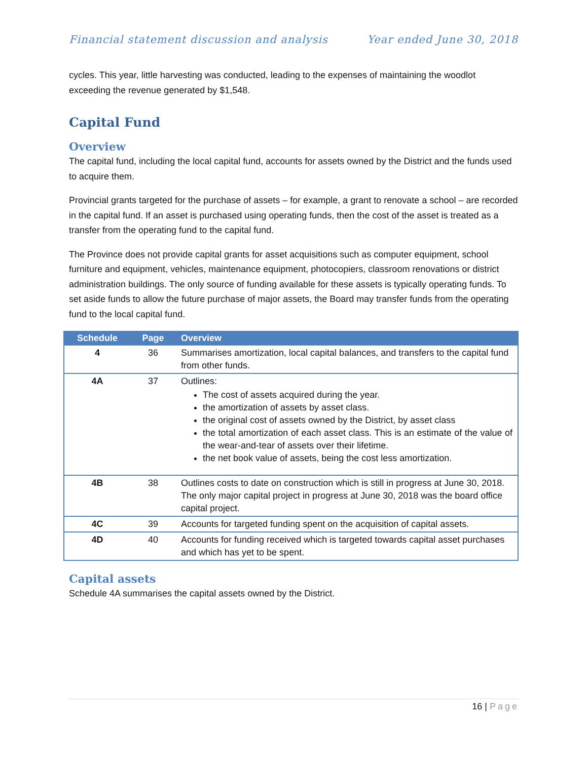Financial statement discussion and analysis
Year ended June 30, 2018
cycles. This year, little harvesting was conducted, leading to the expenses of maintaining the woodlot exceeding the revenue generated by $1,548.
Capital Fund
Overview
The capital fund, including the local capital fund, accounts for assets owned by the District and the funds used to acquire them.
Provincial grants targeted for the purchase of assets – for example, a grant to renovate a school – are recorded in the capital fund. If an asset is purchased using operating funds, then the cost of the asset is treated as a transfer from the operating fund to the capital fund.
The Province does not provide capital grants for asset acquisitions such as computer equipment, school furniture and equipment, vehicles, maintenance equipment, photocopiers, classroom renovations or district administration buildings. The only source of funding available for these assets is typically operating funds. To set aside funds to allow the future purchase of major assets, the Board may transfer funds from the operating fund to the local capital fund.
| Schedule | Page | Overview |
| --- | --- | --- |
| 4 | 36 | Summarises amortization, local capital balances, and transfers to the capital fund from other funds. |
| 4A | 37 | Outlines: The cost of assets acquired during the year. the amortization of assets by asset class. the original cost of assets owned by the District, by asset class the total amortization of each asset class. This is an estimate of the value of the wear-and-tear of assets over their lifetime. the net book value of assets, being the cost less amortization. |
| 4B | 38 | Outlines costs to date on construction which is still in progress at June 30, 2018. The only major capital project in progress at June 30, 2018 was the board office capital project. |
| 4C | 39 | Accounts for targeted funding spent on the acquisition of capital assets. |
| 4D | 40 | Accounts for funding received which is targeted towards capital asset purchases and which has yet to be spent. |
Capital assets
Schedule 4A summarises the capital assets owned by the District.
16 | Page